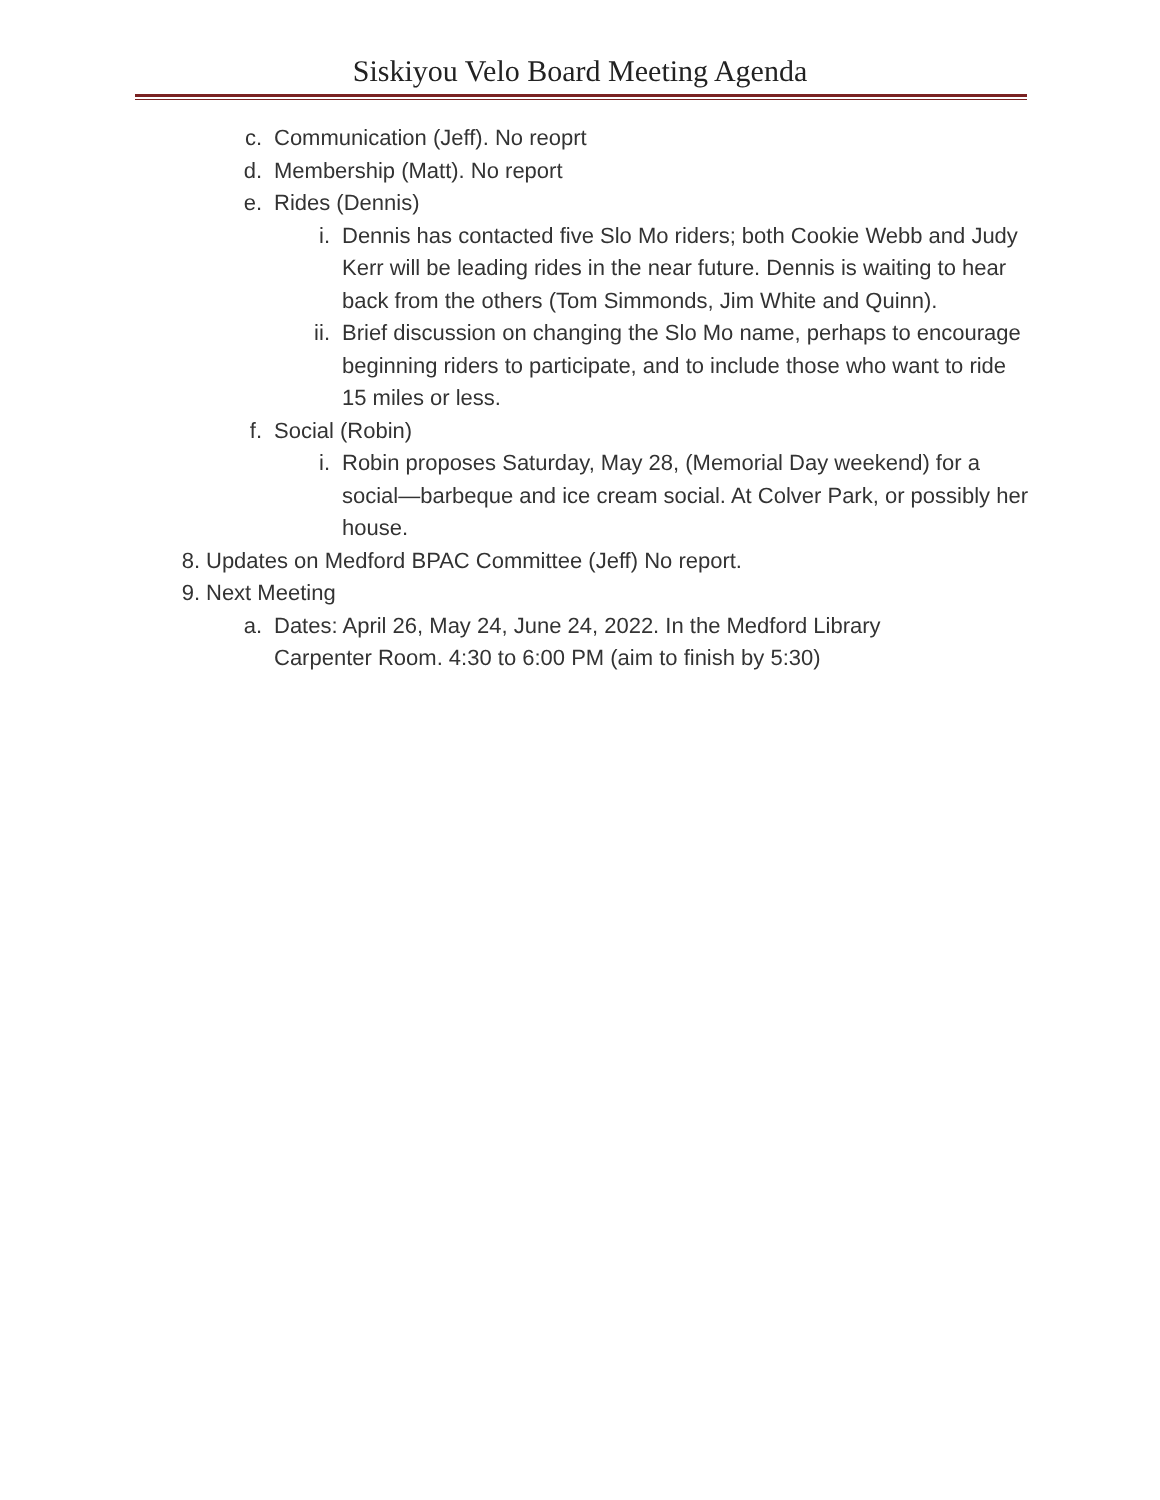Siskiyou Velo Board Meeting Agenda
c. Communication (Jeff). No reoprt
d. Membership (Matt). No report
e. Rides (Dennis)
i. Dennis has contacted five Slo Mo riders; both Cookie Webb and Judy Kerr will be leading rides in the near future. Dennis is waiting to hear back from the others (Tom Simmonds, Jim White and Quinn).
ii. Brief discussion on changing the Slo Mo name, perhaps to encourage beginning riders to participate, and to include those who want to ride 15 miles or less.
f. Social (Robin)
i. Robin proposes Saturday, May 28, (Memorial Day weekend) for a social—barbeque and ice cream social. At Colver Park, or possibly her house.
8. Updates on Medford BPAC Committee (Jeff) No report.
9. Next Meeting
a. Dates: April 26, May 24, June 24, 2022. In the Medford Library Carpenter Room. 4:30 to 6:00 PM (aim to finish by 5:30)